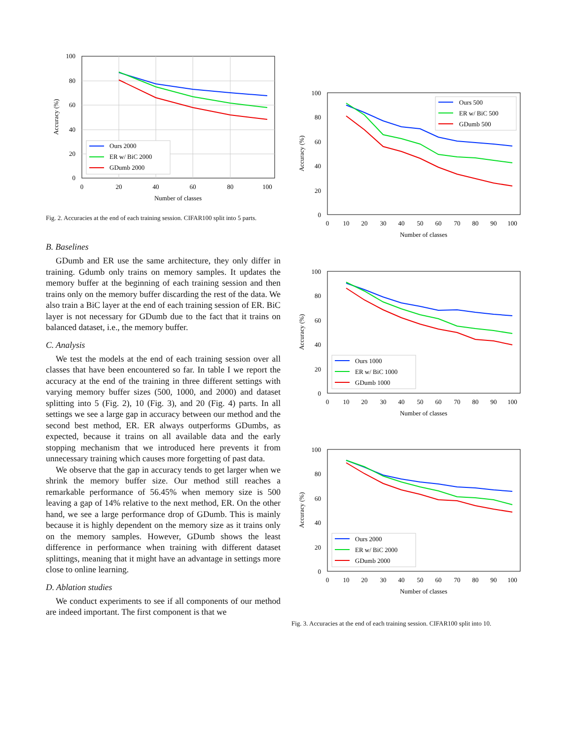100
80
60
40
20
0
0
20
40
60
80
100
Number of classes
Accuracy (%)
Ours 2000
ER w/ BiC 2000
GDumb 2000
Fig. 2. Accuracies at the end of each training session. CIFAR100 split into 5 parts.
B. Baselines
GDumb and ER use the same architecture, they only differ in training. Gdumb only trains on memory samples. It updates the memory buffer at the beginning of each training session and then trains only on the memory buffer discarding the rest of the data. We also train a BiC layer at the end of each training session of ER. BiC layer is not necessary for GDumb due to the fact that it trains on balanced dataset, i.e., the memory buffer.
C. Analysis
We test the models at the end of each training session over all classes that have been encountered so far. In table I we report the accuracy at the end of the training in three different settings with varying memory buffer sizes (500, 1000, and 2000) and dataset splitting into 5 (Fig. 2), 10 (Fig. 3), and 20 (Fig. 4) parts. In all settings we see a large gap in accuracy between our method and the second best method, ER. ER always outperforms GDumbs, as expected, because it trains on all available data and the early stopping mechanism that we introduced here prevents it from unnecessary training which causes more forgetting of past data.
We observe that the gap in accuracy tends to get larger when we shrink the memory buffer size. Our method still reaches a remarkable performance of 56.45% when memory size is 500 leaving a gap of 14% relative to the next method, ER. On the other hand, we see a large performance drop of GDumb. This is mainly because it is highly dependent on the memory size as it trains only on the memory samples. However, GDumb shows the least difference in performance when training with different dataset splittings, meaning that it might have an advantage in settings more close to online learning.
D. Ablation studies
We conduct experiments to see if all components of our method are indeed important. The first component is that we
100
80
60
40
20
0
0
10
20
30
40
50
60
70
80
90
100
Number of classes
Accuracy (%)
Ours 500
ER w/ BiC 500
GDumb 500
100
80
60
40
20
0
0
10
20
30
40
50
60
70
80
90
100
Number of classes
Accuracy (%)
Ours 1000
ER w/ BiC 1000
GDumb 1000
100
80
60
40
20
0
0
10
20
30
40
50
60
70
80
90
100
Number of classes
Accuracy (%)
Ours 2000
ER w/ BiC 2000
GDumb 2000
Fig. 3. Accuracies at the end of each training session. CIFAR100 split into 10.